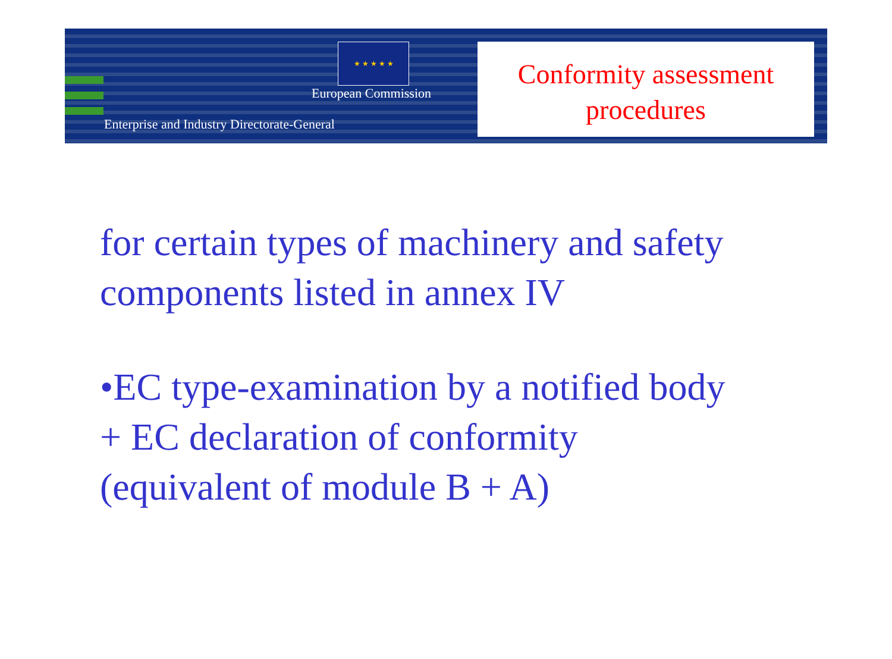★ ★ ★ ★ ★
European Commission
Enterprise and Industry Directorate-General
Conformity assessment
procedures
for certain types of machinery and safety
components listed in annex IV
•EC type-examination by a notified body
+ EC declaration of conformity
(equivalent of module B + A)